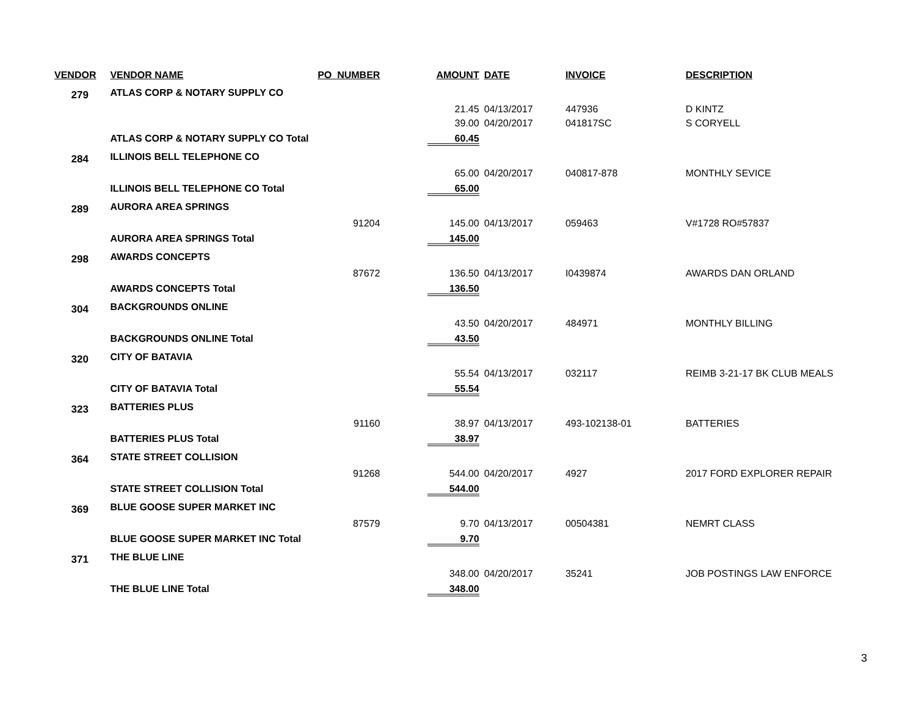| VENDOR | VENDOR NAME | PO_NUMBER | AMOUNT | DATE | INVOICE | DESCRIPTION |
| --- | --- | --- | --- | --- | --- | --- |
| 279 | ATLAS CORP & NOTARY SUPPLY CO | | | | | |
| | | | 21.45 | 04/13/2017 | 447936 | D KINTZ |
| | | | 39.00 | 04/20/2017 | 041817SC | S CORYELL |
| | ATLAS CORP & NOTARY SUPPLY CO Total | | 60.45 | | | |
| 284 | ILLINOIS BELL TELEPHONE CO | | | | | |
| | | | 65.00 | 04/20/2017 | 040817-878 | MONTHLY SEVICE |
| | ILLINOIS BELL TELEPHONE CO Total | | 65.00 | | | |
| 289 | AURORA AREA SPRINGS | | | | | |
| | | 91204 | 145.00 | 04/13/2017 | 059463 | V#1728 RO#57837 |
| | AURORA AREA SPRINGS Total | | 145.00 | | | |
| 298 | AWARDS CONCEPTS | | | | | |
| | | 87672 | 136.50 | 04/13/2017 | I0439874 | AWARDS DAN ORLAND |
| | AWARDS CONCEPTS Total | | 136.50 | | | |
| 304 | BACKGROUNDS ONLINE | | | | | |
| | | | 43.50 | 04/20/2017 | 484971 | MONTHLY BILLING |
| | BACKGROUNDS ONLINE Total | | 43.50 | | | |
| 320 | CITY OF BATAVIA | | | | | |
| | | | 55.54 | 04/13/2017 | 032117 | REIMB 3-21-17 BK CLUB MEALS |
| | CITY OF BATAVIA Total | | 55.54 | | | |
| 323 | BATTERIES PLUS | | | | | |
| | | 91160 | 38.97 | 04/13/2017 | 493-102138-01 | BATTERIES |
| | BATTERIES PLUS Total | | 38.97 | | | |
| 364 | STATE STREET COLLISION | | | | | |
| | | 91268 | 544.00 | 04/20/2017 | 4927 | 2017 FORD EXPLORER REPAIR |
| | STATE STREET COLLISION Total | | 544.00 | | | |
| 369 | BLUE GOOSE SUPER MARKET INC | | | | | |
| | | 87579 | 9.70 | 04/13/2017 | 00504381 | NEMRT CLASS |
| | BLUE GOOSE SUPER MARKET INC Total | | 9.70 | | | |
| 371 | THE BLUE LINE | | | | | |
| | | | 348.00 | 04/20/2017 | 35241 | JOB POSTINGS LAW ENFORCE |
| | THE BLUE LINE Total | | 348.00 | | | |
3